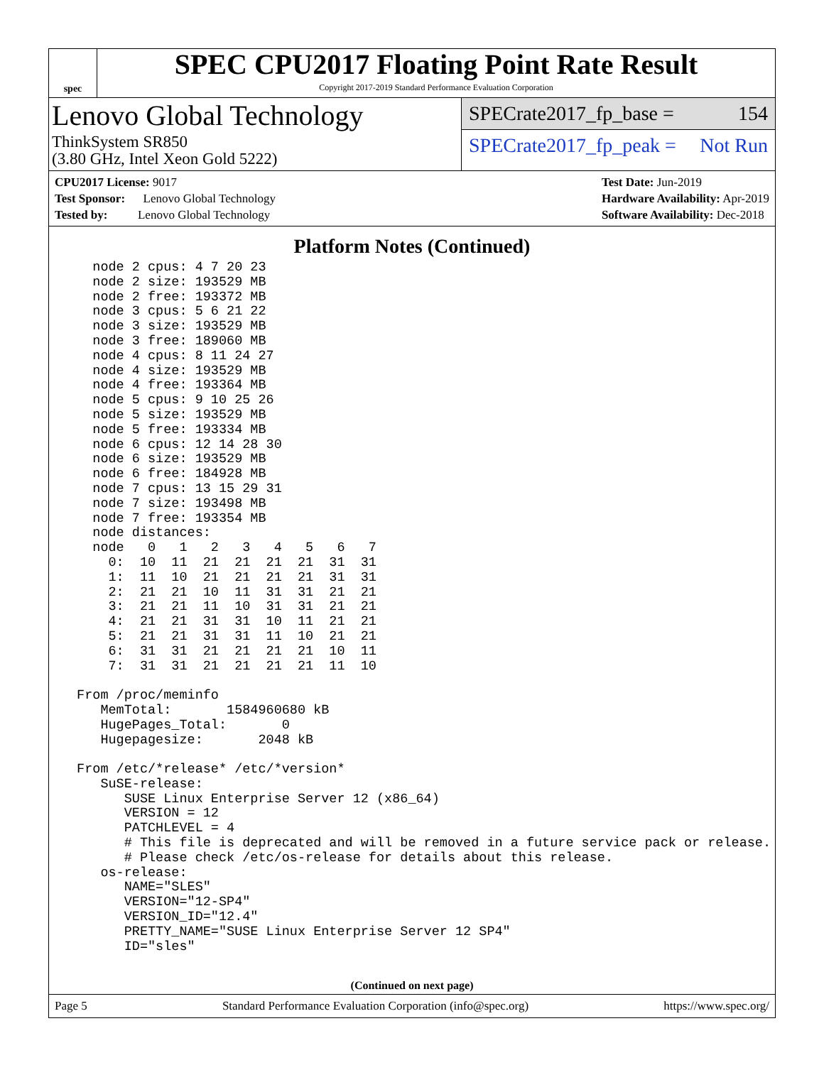spec
SPEC CPU2017 Floating Point Rate Result
Copyright 2017-2019 Standard Performance Evaluation Corporation
Lenovo Global Technology
ThinkSystem SR850
(3.80 GHz, Intel Xeon Gold 5222)
SPECrate2017_fp_base = 154
SPECrate2017_fp_peak = Not Run
CPU2017 License: 9017
Test Sponsor: Lenovo Global Technology
Tested by: Lenovo Global Technology
Test Date: Jun-2019
Hardware Availability: Apr-2019
Software Availability: Dec-2018
Platform Notes (Continued)
   node 2 cpus: 4 7 20 23
   node 2 size: 193529 MB
   node 2 free: 193372 MB
   node 3 cpus: 5 6 21 22
   node 3 size: 193529 MB
   node 3 free: 189060 MB
   node 4 cpus: 8 11 24 27
   node 4 size: 193529 MB
   node 4 free: 193364 MB
   node 5 cpus: 9 10 25 26
   node 5 size: 193529 MB
   node 5 free: 193334 MB
   node 6 cpus: 12 14 28 30
   node 6 size: 193529 MB
   node 6 free: 184928 MB
   node 7 cpus: 13 15 29 31
   node 7 size: 193498 MB
   node 7 free: 193354 MB
   node distances:
   node   0   1   2   3   4   5   6   7
     0:  10  11  21  21  21  21  31  31
     1:  11  10  21  21  21  21  31  31
     2:  21  21  10  11  31  31  21  21
     3:  21  21  11  10  31  31  21  21
     4:  21  21  31  31  10  11  21  21
     5:  21  21  31  31  11  10  21  21
     6:  31  31  21  21  21  21  10  11
     7:  31  31  21  21  21  21  11  10

 From /proc/meminfo
    MemTotal:       1584960680 kB
    HugePages_Total:       0
    Hugepagesize:       2048 kB

 From /etc/*release* /etc/*version*
    SuSE-release:
       SUSE Linux Enterprise Server 12 (x86_64)
       VERSION = 12
       PATCHLEVEL = 4
       # This file is deprecated and will be removed in a future service pack or release.
       # Please check /etc/os-release for details about this release.
    os-release:
       NAME="SLES"
       VERSION="12-SP4"
       VERSION_ID="12.4"
       PRETTY_NAME="SUSE Linux Enterprise Server 12 SP4"
       ID="sles"
(Continued on next page)
Page 5 Standard Performance Evaluation Corporation (info@spec.org) https://www.spec.org/